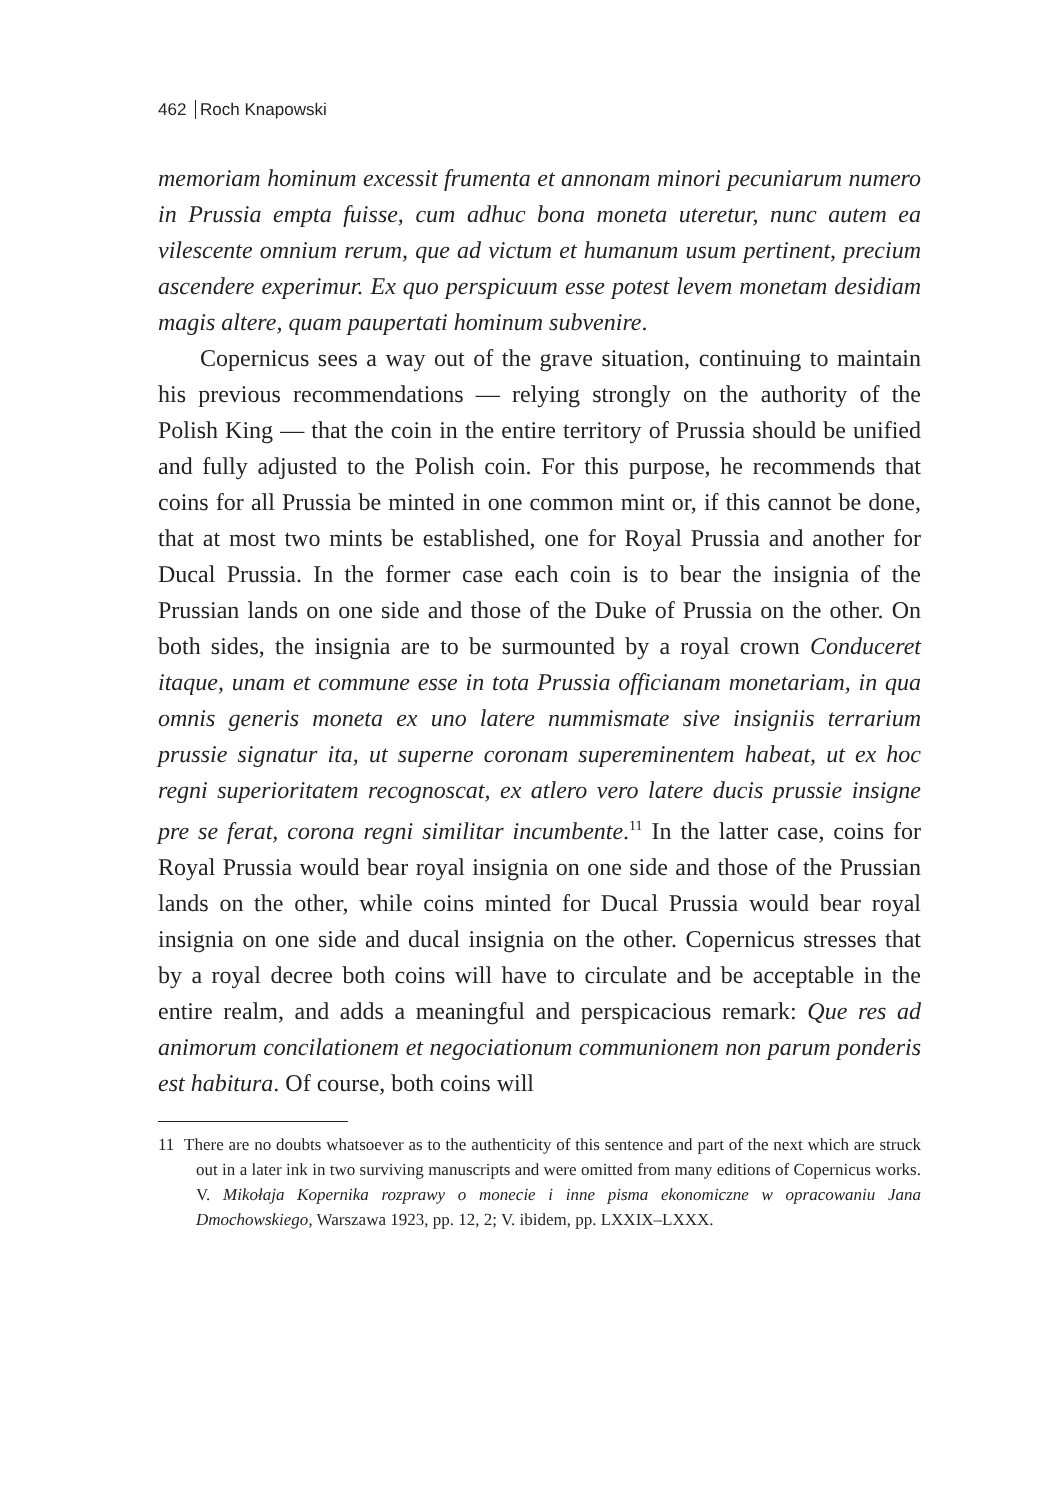462 Roch Knapowski
memoriam hominum excessit frumenta et annonam minori pecuniarum numero in Prussia empta fuisse, cum adhuc bona moneta uteretur, nunc autem ea vilescente omnium rerum, que ad victum et humanum usum pertinent, precium ascendere experimur. Ex quo perspicuum esse potest levem monetam desidiam magis altere, quam paupertati hominum subvenire.
Copernicus sees a way out of the grave situation, continuing to maintain his previous recommendations — relying strongly on the authority of the Polish King — that the coin in the entire territory of Prussia should be unified and fully adjusted to the Polish coin. For this purpose, he recommends that coins for all Prussia be minted in one common mint or, if this cannot be done, that at most two mints be established, one for Royal Prussia and another for Ducal Prussia. In the former case each coin is to bear the insignia of the Prussian lands on one side and those of the Duke of Prussia on the other. On both sides, the insignia are to be surmounted by a royal crown Conduceret itaque, unam et commune esse in tota Prussia officianam monetariam, in qua omnis generis moneta ex uno latere nummismate sive insigniis terrarium prussie signatur ita, ut superne coronam supereminentem habeat, ut ex hoc regni superioritatem recognoscat, ex atlero vero latere ducis prussie insigne pre se ferat, corona regni similitar incumbente.<sup>11</sup> In the latter case, coins for Royal Prussia would bear royal insignia on one side and those of the Prussian lands on the other, while coins minted for Ducal Prussia would bear royal insignia on one side and ducal insignia on the other. Copernicus stresses that by a royal decree both coins will have to circulate and be acceptable in the entire realm, and adds a meaningful and perspicacious remark: Que res ad animorum concilationem et negociationum communionem non parum ponderis est habitura. Of course, both coins will
11 There are no doubts whatsoever as to the authenticity of this sentence and part of the next which are struck out in a later ink in two surviving manuscripts and were omitted from many editions of Copernicus works. V. Mikołaja Kopernika rozprawy o monecie i inne pisma ekonomiczne w opracowaniu Jana Dmochowskiego, Warszawa 1923, pp. 12, 2; V. ibidem, pp. LXXIX–LXXX.